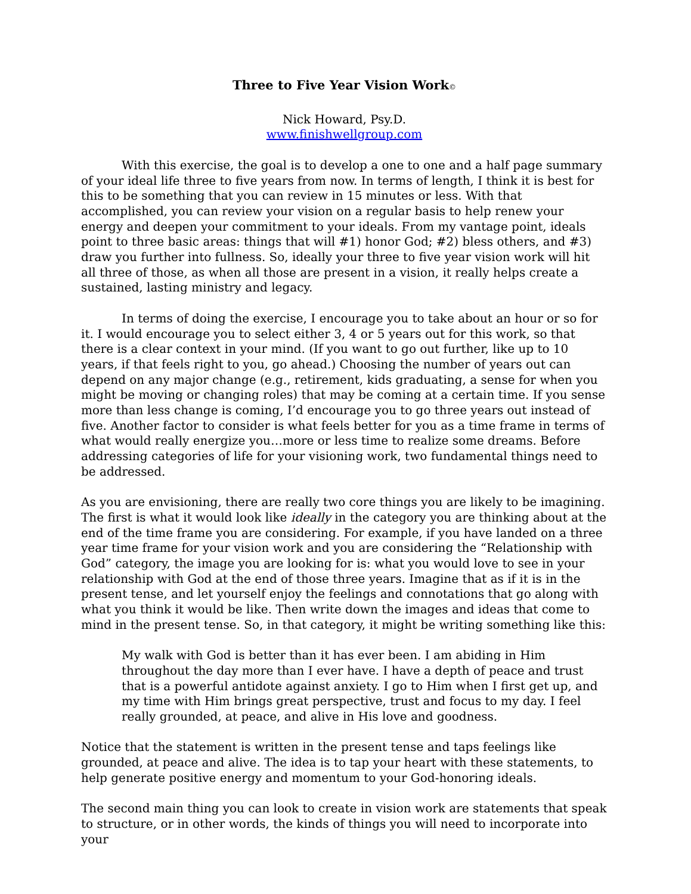Three to Five Year Vision Work©
Nick Howard, Psy.D.
www.finishwellgroup.com
With this exercise, the goal is to develop a one to one and a half page summary of your ideal life three to five years from now. In terms of length, I think it is best for this to be something that you can review in 15 minutes or less. With that accomplished, you can review your vision on a regular basis to help renew your energy and deepen your commitment to your ideals. From my vantage point, ideals point to three basic areas: things that will #1) honor God; #2) bless others, and #3) draw you further into fullness. So, ideally your three to five year vision work will hit all three of those, as when all those are present in a vision, it really helps create a sustained, lasting ministry and legacy.
In terms of doing the exercise, I encourage you to take about an hour or so for it. I would encourage you to select either 3, 4 or 5 years out for this work, so that there is a clear context in your mind. (If you want to go out further, like up to 10 years, if that feels right to you, go ahead.) Choosing the number of years out can depend on any major change (e.g., retirement, kids graduating, a sense for when you might be moving or changing roles) that may be coming at a certain time. If you sense more than less change is coming, I’d encourage you to go three years out instead of five. Another factor to consider is what feels better for you as a time frame in terms of what would really energize you…more or less time to realize some dreams. Before addressing categories of life for your visioning work, two fundamental things need to be addressed.
As you are envisioning, there are really two core things you are likely to be imagining. The first is what it would look like ideally in the category you are thinking about at the end of the time frame you are considering. For example, if you have landed on a three year time frame for your vision work and you are considering the “Relationship with God” category, the image you are looking for is: what you would love to see in your relationship with God at the end of those three years. Imagine that as if it is in the present tense, and let yourself enjoy the feelings and connotations that go along with what you think it would be like. Then write down the images and ideas that come to mind in the present tense. So, in that category, it might be writing something like this:
My walk with God is better than it has ever been. I am abiding in Him throughout the day more than I ever have. I have a depth of peace and trust that is a powerful antidote against anxiety. I go to Him when I first get up, and my time with Him brings great perspective, trust and focus to my day. I feel really grounded, at peace, and alive in His love and goodness.
Notice that the statement is written in the present tense and taps feelings like grounded, at peace and alive. The idea is to tap your heart with these statements, to help generate positive energy and momentum to your God-honoring ideals.
The second main thing you can look to create in vision work are statements that speak to structure, or in other words, the kinds of things you will need to incorporate into your